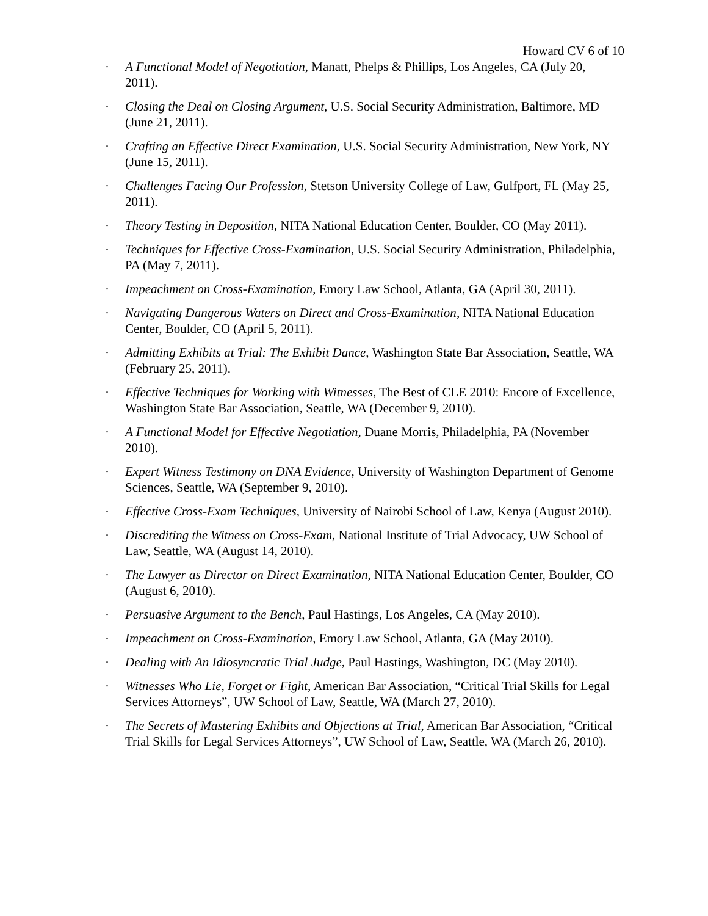Howard CV 6 of 10
· A Functional Model of Negotiation, Manatt, Phelps & Phillips, Los Angeles, CA (July 20, 2011).
· Closing the Deal on Closing Argument, U.S. Social Security Administration, Baltimore, MD (June 21, 2011).
· Crafting an Effective Direct Examination, U.S. Social Security Administration, New York, NY (June 15, 2011).
· Challenges Facing Our Profession, Stetson University College of Law, Gulfport, FL (May 25, 2011).
· Theory Testing in Deposition, NITA National Education Center, Boulder, CO (May 2011).
· Techniques for Effective Cross-Examination, U.S. Social Security Administration, Philadelphia, PA (May 7, 2011).
· Impeachment on Cross-Examination, Emory Law School, Atlanta, GA (April 30, 2011).
· Navigating Dangerous Waters on Direct and Cross-Examination, NITA National Education Center, Boulder, CO (April 5, 2011).
· Admitting Exhibits at Trial: The Exhibit Dance, Washington State Bar Association, Seattle, WA (February 25, 2011).
· Effective Techniques for Working with Witnesses, The Best of CLE 2010: Encore of Excellence, Washington State Bar Association, Seattle, WA (December 9, 2010).
· A Functional Model for Effective Negotiation, Duane Morris, Philadelphia, PA (November 2010).
· Expert Witness Testimony on DNA Evidence, University of Washington Department of Genome Sciences, Seattle, WA (September 9, 2010).
· Effective Cross-Exam Techniques, University of Nairobi School of Law, Kenya (August 2010).
· Discrediting the Witness on Cross-Exam, National Institute of Trial Advocacy, UW School of Law, Seattle, WA (August 14, 2010).
· The Lawyer as Director on Direct Examination, NITA National Education Center, Boulder, CO (August 6, 2010).
· Persuasive Argument to the Bench, Paul Hastings, Los Angeles, CA (May 2010).
· Impeachment on Cross-Examination, Emory Law School, Atlanta, GA (May 2010).
· Dealing with An Idiosyncratic Trial Judge, Paul Hastings, Washington, DC (May 2010).
· Witnesses Who Lie, Forget or Fight, American Bar Association, “Critical Trial Skills for Legal Services Attorneys”, UW School of Law, Seattle, WA (March 27, 2010).
· The Secrets of Mastering Exhibits and Objections at Trial, American Bar Association, “Critical Trial Skills for Legal Services Attorneys”, UW School of Law, Seattle, WA (March 26, 2010).